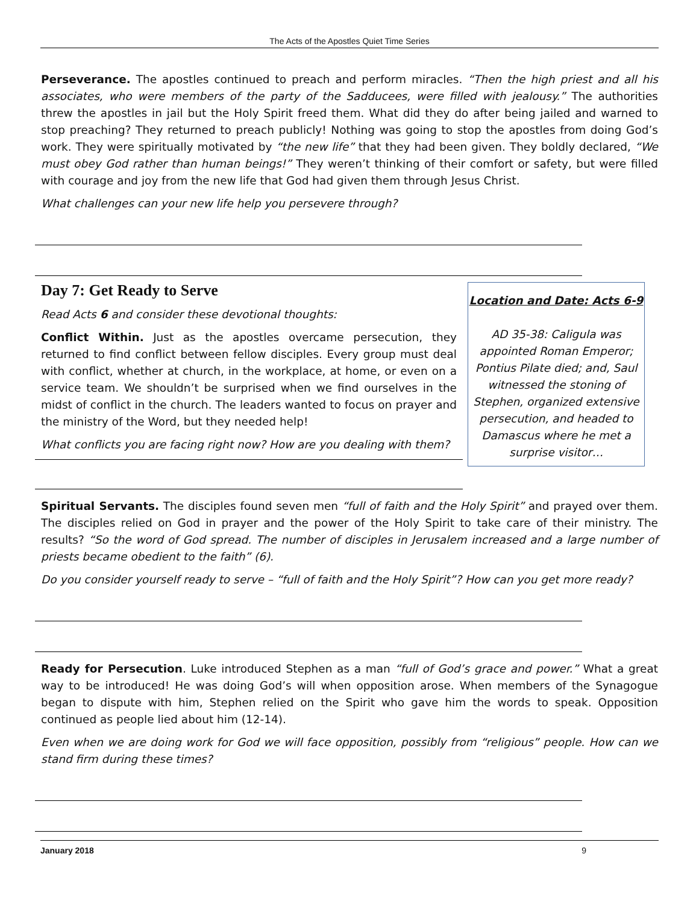The Acts of the Apostles Quiet Time Series
Perseverance. The apostles continued to preach and perform miracles. “Then the high priest and all his associates, who were members of the party of the Sadducees, were filled with jealousy.” The authorities threw the apostles in jail but the Holy Spirit freed them. What did they do after being jailed and warned to stop preaching? They returned to preach publicly! Nothing was going to stop the apostles from doing God’s work. They were spiritually motivated by “the new life” that they had been given. They boldly declared, “We must obey God rather than human beings!” They weren’t thinking of their comfort or safety, but were filled with courage and joy from the new life that God had given them through Jesus Christ.
What challenges can your new life help you persevere through?
Day 7: Get Ready to Serve
Read Acts 6 and consider these devotional thoughts:
Conflict Within. Just as the apostles overcame persecution, they returned to find conflict between fellow disciples. Every group must deal with conflict, whether at church, in the workplace, at home, or even on a service team. We shouldn’t be surprised when we find ourselves in the midst of conflict in the church. The leaders wanted to focus on prayer and the ministry of the Word, but they needed help!
What conflicts you are facing right now? How are you dealing with them?
Location and Date: Acts 6-9
AD 35-38: Caligula was appointed Roman Emperor; Pontius Pilate died; and, Saul witnessed the stoning of Stephen, organized extensive persecution, and headed to Damascus where he met a surprise visitor…
Spiritual Servants. The disciples found seven men “full of faith and the Holy Spirit” and prayed over them. The disciples relied on God in prayer and the power of the Holy Spirit to take care of their ministry. The results? “So the word of God spread. The number of disciples in Jerusalem increased and a large number of priests became obedient to the faith” (6).
Do you consider yourself ready to serve – “full of faith and the Holy Spirit”? How can you get more ready?
Ready for Persecution. Luke introduced Stephen as a man “full of God’s grace and power.” What a great way to be introduced! He was doing God’s will when opposition arose. When members of the Synagogue began to dispute with him, Stephen relied on the Spirit who gave him the words to speak. Opposition continued as people lied about him (12-14).
Even when we are doing work for God we will face opposition, possibly from “religious” people. How can we stand firm during these times?
January 2018 9